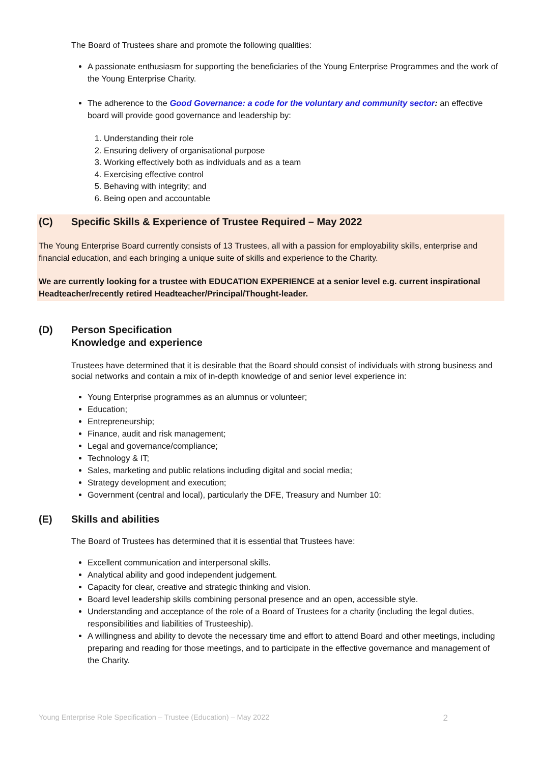The Board of Trustees share and promote the following qualities:
A passionate enthusiasm for supporting the beneficiaries of the Young Enterprise Programmes and the work of the Young Enterprise Charity.
The adherence to the Good Governance: a code for the voluntary and community sector: an effective board will provide good governance and leadership by:
1. Understanding their role
2. Ensuring delivery of organisational purpose
3. Working effectively both as individuals and as a team
4. Exercising effective control
5. Behaving with integrity; and
6. Being open and accountable
(C) Specific Skills & Experience of Trustee Required – May 2022
The Young Enterprise Board currently consists of 13 Trustees, all with a passion for employability skills, enterprise and financial education, and each bringing a unique suite of skills and experience to the Charity.
We are currently looking for a trustee with EDUCATION EXPERIENCE at a senior level e.g. current inspirational Headteacher/recently retired Headteacher/Principal/Thought-leader.
(D) Person Specification
Knowledge and experience
Trustees have determined that it is desirable that the Board should consist of individuals with strong business and social networks and contain a mix of in-depth knowledge of and senior level experience in:
Young Enterprise programmes as an alumnus or volunteer;
Education;
Entrepreneurship;
Finance, audit and risk management;
Legal and governance/compliance;
Technology & IT;
Sales, marketing and public relations including digital and social media;
Strategy development and execution;
Government (central and local), particularly the DFE, Treasury and Number 10:
(E) Skills and abilities
The Board of Trustees has determined that it is essential that Trustees have:
Excellent communication and interpersonal skills.
Analytical ability and good independent judgement.
Capacity for clear, creative and strategic thinking and vision.
Board level leadership skills combining personal presence and an open, accessible style.
Understanding and acceptance of the role of a Board of Trustees for a charity (including the legal duties, responsibilities and liabilities of Trusteeship).
A willingness and ability to devote the necessary time and effort to attend Board and other meetings, including preparing and reading for those meetings, and to participate in the effective governance and management of the Charity.
Young Enterprise Role Specification – Trustee (Education) – May 2022 2